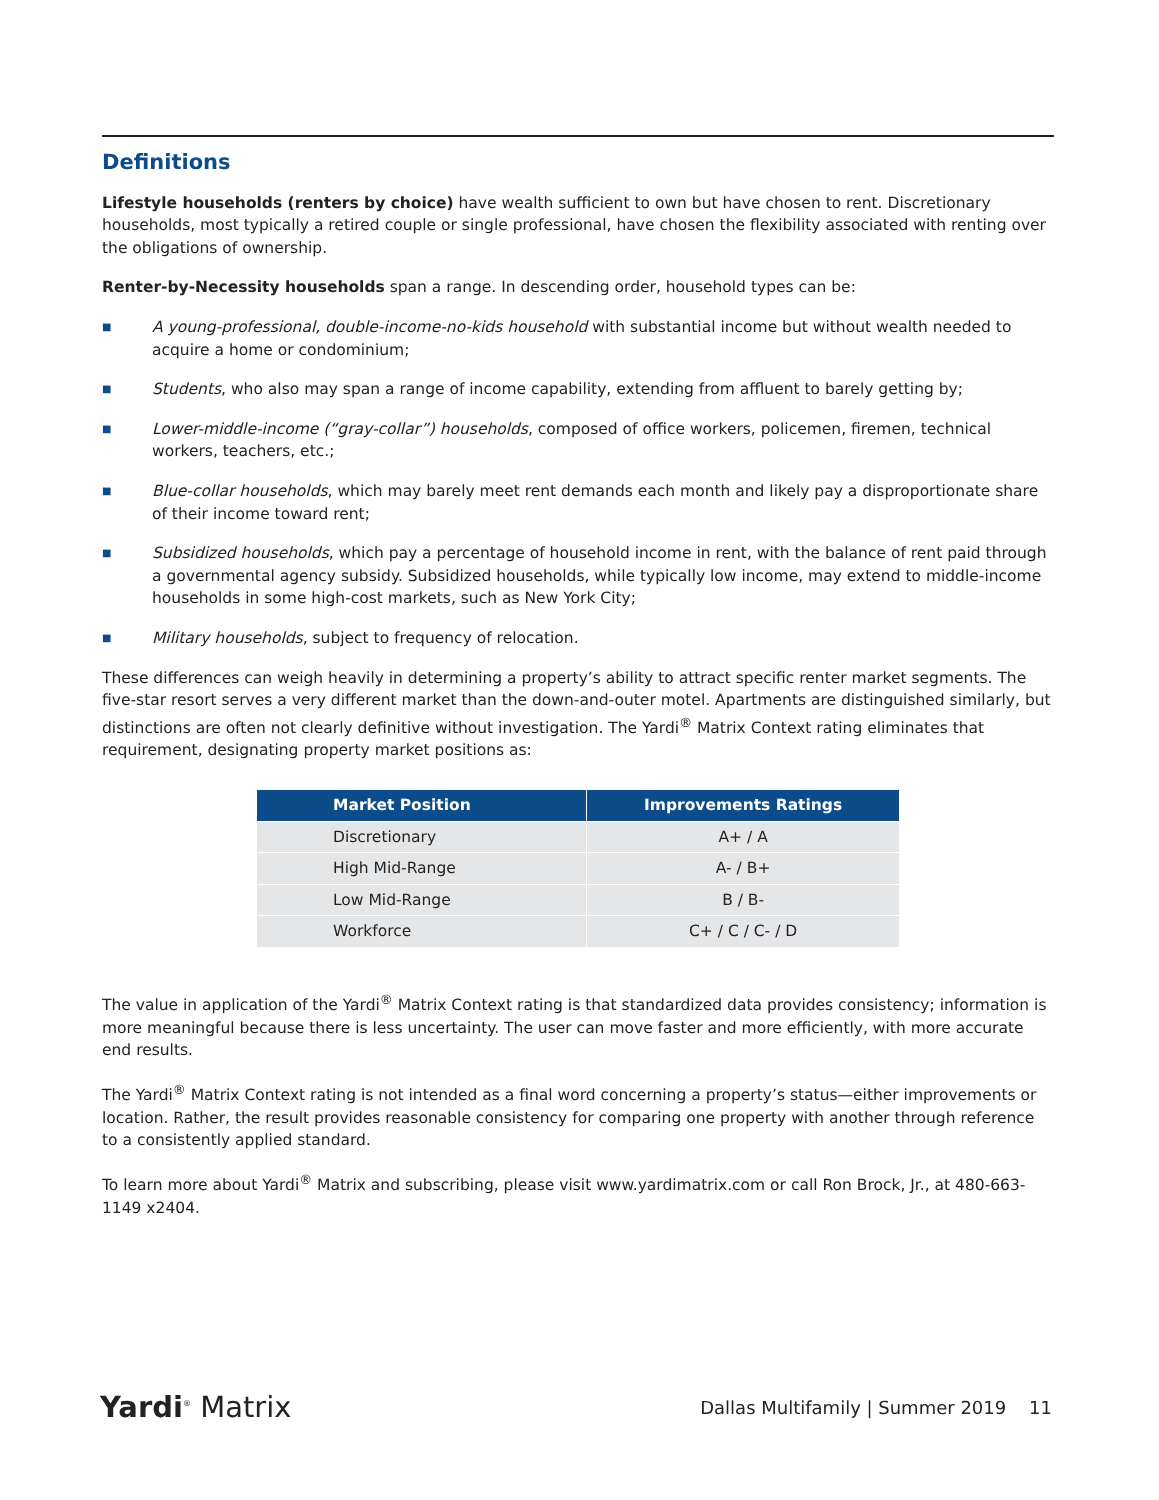Definitions
Lifestyle households (renters by choice) have wealth sufficient to own but have chosen to rent. Discretionary households, most typically a retired couple or single professional, have chosen the flexibility associated with renting over the obligations of ownership.
Renter-by-Necessity households span a range. In descending order, household types can be:
■ A young-professional, double-income-no-kids household with substantial income but without wealth needed to acquire a home or condominium;
■ Students, who also may span a range of income capability, extending from affluent to barely getting by;
■ Lower-middle-income (“gray-collar”) households, composed of office workers, policemen, firemen, technical workers, teachers, etc.;
■ Blue-collar households, which may barely meet rent demands each month and likely pay a disproportionate share of their income toward rent;
■ Subsidized households, which pay a percentage of household income in rent, with the balance of rent paid through a governmental agency subsidy. Subsidized households, while typically low income, may extend to middle-income households in some high-cost markets, such as New York City;
■ Military households, subject to frequency of relocation.
These differences can weigh heavily in determining a property’s ability to attract specific renter market segments. The five-star resort serves a very different market than the down-and-outer motel. Apartments are distinguished similarly, but distinctions are often not clearly definitive without investigation. The Yardi<sup>®</sup> Matrix Context rating eliminates that requirement, designating property market positions as:
| Market Position | Improvements Ratings |
| --- | --- |
| Discretionary | A+ / A |
| High Mid-Range | A- / B+ |
| Low Mid-Range | B / B- |
| Workforce | C+ / C / C- / D |
The value in application of the Yardi<sup>®</sup> Matrix Context rating is that standardized data provides consistency; information is more meaningful because there is less uncertainty. The user can move faster and more efficiently, with more accurate end results.
The Yardi<sup>®</sup> Matrix Context rating is not intended as a final word concerning a property’s status—either improvements or location. Rather, the result provides reasonable consistency for comparing one property with another through reference to a consistently applied standard.
To learn more about Yardi<sup>®</sup> Matrix and subscribing, please visit www.yardimatrix.com or call Ron Brock, Jr., at 480-663-1149 x2404.
Yardi<sup>®</sup> Matrix Dallas Multifamily | Summer 2019 11